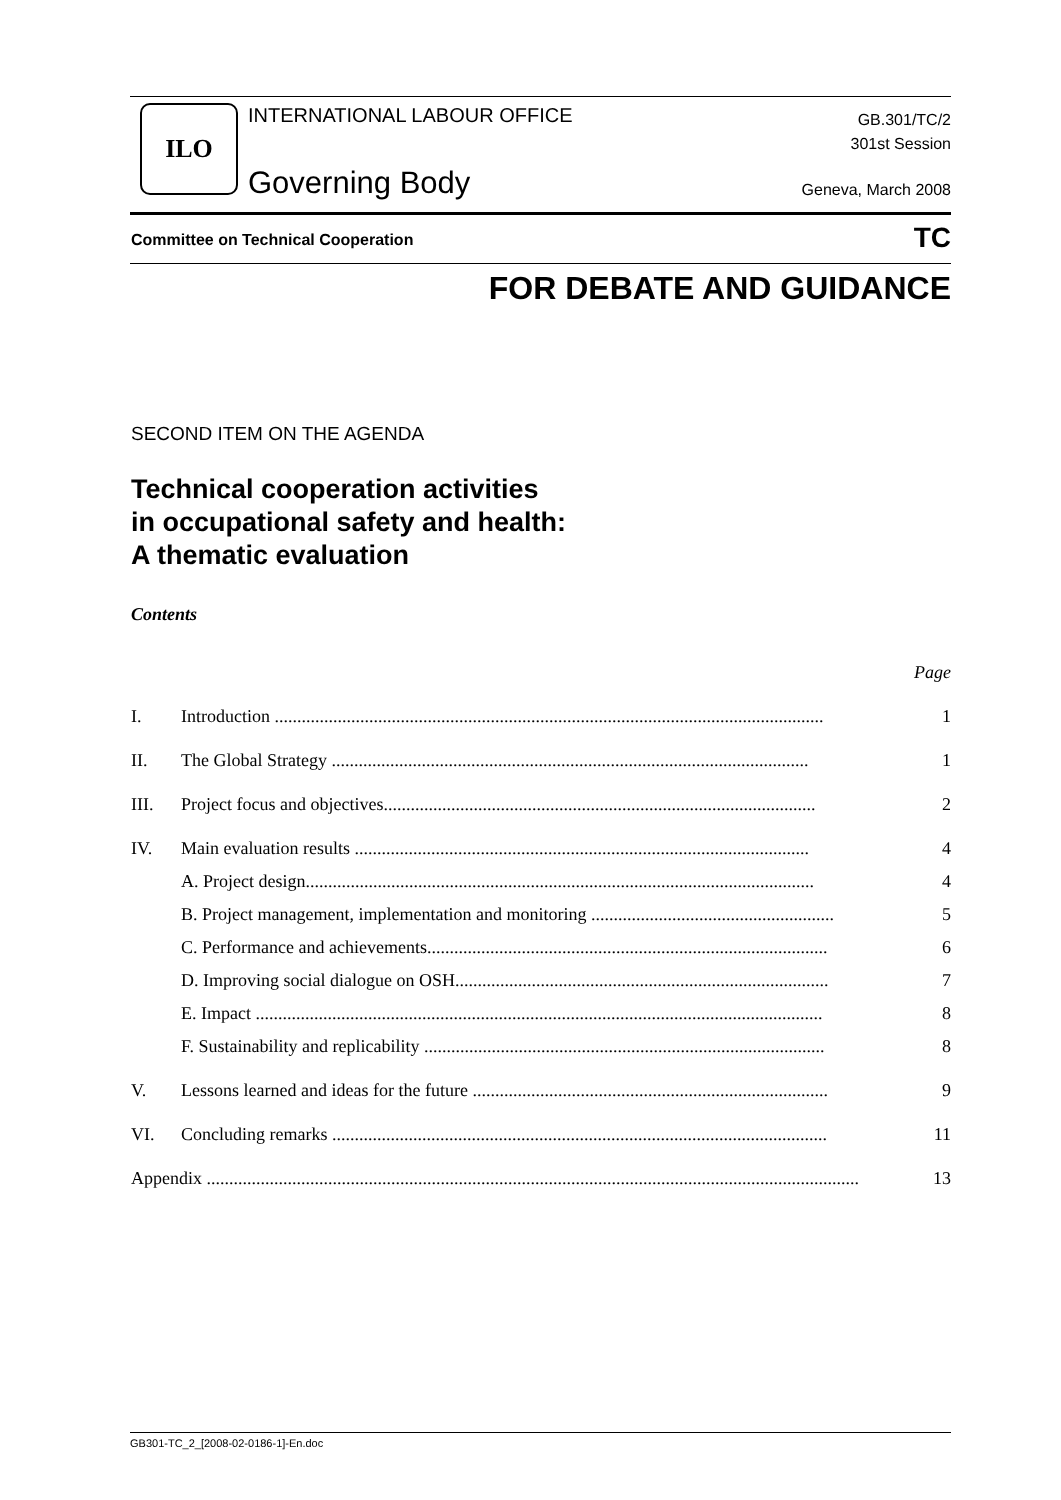ILO INTERNATIONAL LABOUR OFFICE
Governing Body
GB.301/TC/2
301st Session
Geneva, March 2008
Committee on Technical Cooperation
TC
FOR DEBATE AND GUIDANCE
SECOND ITEM ON THE AGENDA
Technical cooperation activities
in occupational safety and health:
A thematic evaluation
Contents
Page
I. Introduction .......................................................................................................................... 1
II. The Global Strategy .......................................................................................................... 1
III. Project focus and objectives................................................................................................ 2
IV. Main evaluation results ..................................................................................................... 4
A. Project design................................................................................................................. 4
B. Project management, implementation and monitoring ...................................................... 5
C. Performance and achievements......................................................................................... 6
D. Improving social dialogue on OSH................................................................................... 7
E. Impact .............................................................................................................................. 8
F. Sustainability and replicability ......................................................................................... 8
V. Lessons learned and ideas for the future ............................................................................... 9
VI. Concluding remarks .............................................................................................................. 11
Appendix ................................................................................................................................................. 13
GB301-TC_2_[2008-02-0186-1]-En.doc